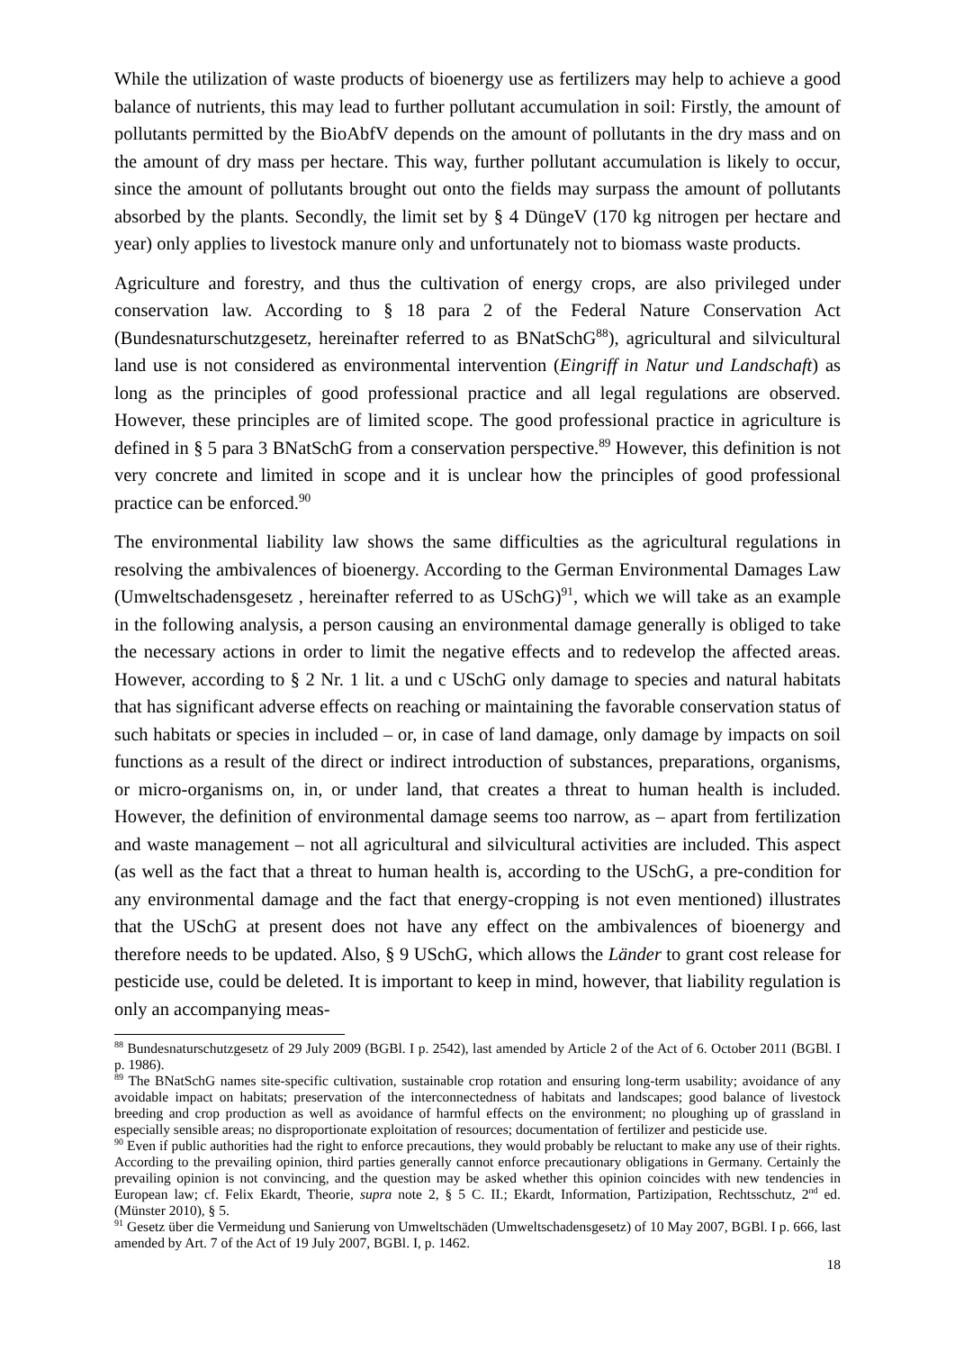While the utilization of waste products of bioenergy use as fertilizers may help to achieve a good balance of nutrients, this may lead to further pollutant accumulation in soil: Firstly, the amount of pollutants permitted by the BioAbfV depends on the amount of pollutants in the dry mass and on the amount of dry mass per hectare. This way, further pollutant accumulation is likely to occur, since the amount of pollutants brought out onto the fields may surpass the amount of pollutants absorbed by the plants. Secondly, the limit set by § 4 DüngeV (170 kg nitrogen per hectare and year) only applies to livestock manure only and unfortunately not to biomass waste products.
Agriculture and forestry, and thus the cultivation of energy crops, are also privileged under conservation law. According to § 18 para 2 of the Federal Nature Conservation Act (Bundesnaturschutzgesetz, hereinafter referred to as BNatSchG<sup>88</sup>), agricultural and silvicultural land use is not considered as environmental intervention (Eingriff in Natur und Landschaft) as long as the principles of good professional practice and all legal regulations are observed. However, these principles are of limited scope. The good professional practice in agriculture is defined in § 5 para 3 BNatSchG from a conservation perspective.<sup>89</sup> However, this definition is not very concrete and limited in scope and it is unclear how the principles of good professional practice can be enforced.<sup>90</sup>
The environmental liability law shows the same difficulties as the agricultural regulations in resolving the ambivalences of bioenergy. According to the German Environmental Damages Law (Umweltschadensgesetz , hereinafter referred to as USchG)<sup>91</sup>, which we will take as an example in the following analysis, a person causing an environmental damage generally is obliged to take the necessary actions in order to limit the negative effects and to redevelop the affected areas. However, according to § 2 Nr. 1 lit. a und c USchG only damage to species and natural habitats that has significant adverse effects on reaching or maintaining the favorable conservation status of such habitats or species in included – or, in case of land damage, only damage by impacts on soil functions as a result of the direct or indirect introduction of substances, preparations, organisms, or micro-organisms on, in, or under land, that creates a threat to human health is included. However, the definition of environmental damage seems too narrow, as – apart from fertilization and waste management – not all agricultural and silvicultural activities are included. This aspect (as well as the fact that a threat to human health is, according to the USchG, a pre-condition for any environmental damage and the fact that energy-cropping is not even mentioned) illustrates that the USchG at present does not have any effect on the ambivalences of bioenergy and therefore needs to be updated. Also, § 9 USchG, which allows the Länder to grant cost release for pesticide use, could be deleted. It is important to keep in mind, however, that liability regulation is only an accompanying meas-
<sup>88</sup> Bundesnaturschutzgesetz of 29 July 2009 (BGBl. I p. 2542), last amended by Article 2 of the Act of 6. October 2011 (BGBl. I p. 1986).
<sup>89</sup> The BNatSchG names site-specific cultivation, sustainable crop rotation and ensuring long-term usability; avoidance of any avoidable impact on habitats; preservation of the interconnectedness of habitats and landscapes; good balance of livestock breeding and crop production as well as avoidance of harmful effects on the environment; no ploughing up of grassland in especially sensible areas; no disproportionate exploitation of resources; documentation of fertilizer and pesticide use.
<sup>90</sup> Even if public authorities had the right to enforce precautions, they would probably be reluctant to make any use of their rights. According to the prevailing opinion, third parties generally cannot enforce precautionary obligations in Germany. Certainly the prevailing opinion is not convincing, and the question may be asked whether this opinion coincides with new tendencies in European law; cf. Felix Ekardt, Theorie, supra note 2, § 5 C. II.; Ekardt, Information, Partizipation, Rechtsschutz, 2<sup>nd</sup> ed. (Münster 2010), § 5.
<sup>91</sup> Gesetz über die Vermeidung und Sanierung von Umweltschäden (Umweltschadensgesetz) of 10 May 2007, BGBl. I p. 666, last amended by Art. 7 of the Act of 19 July 2007, BGBl. I, p. 1462.
18